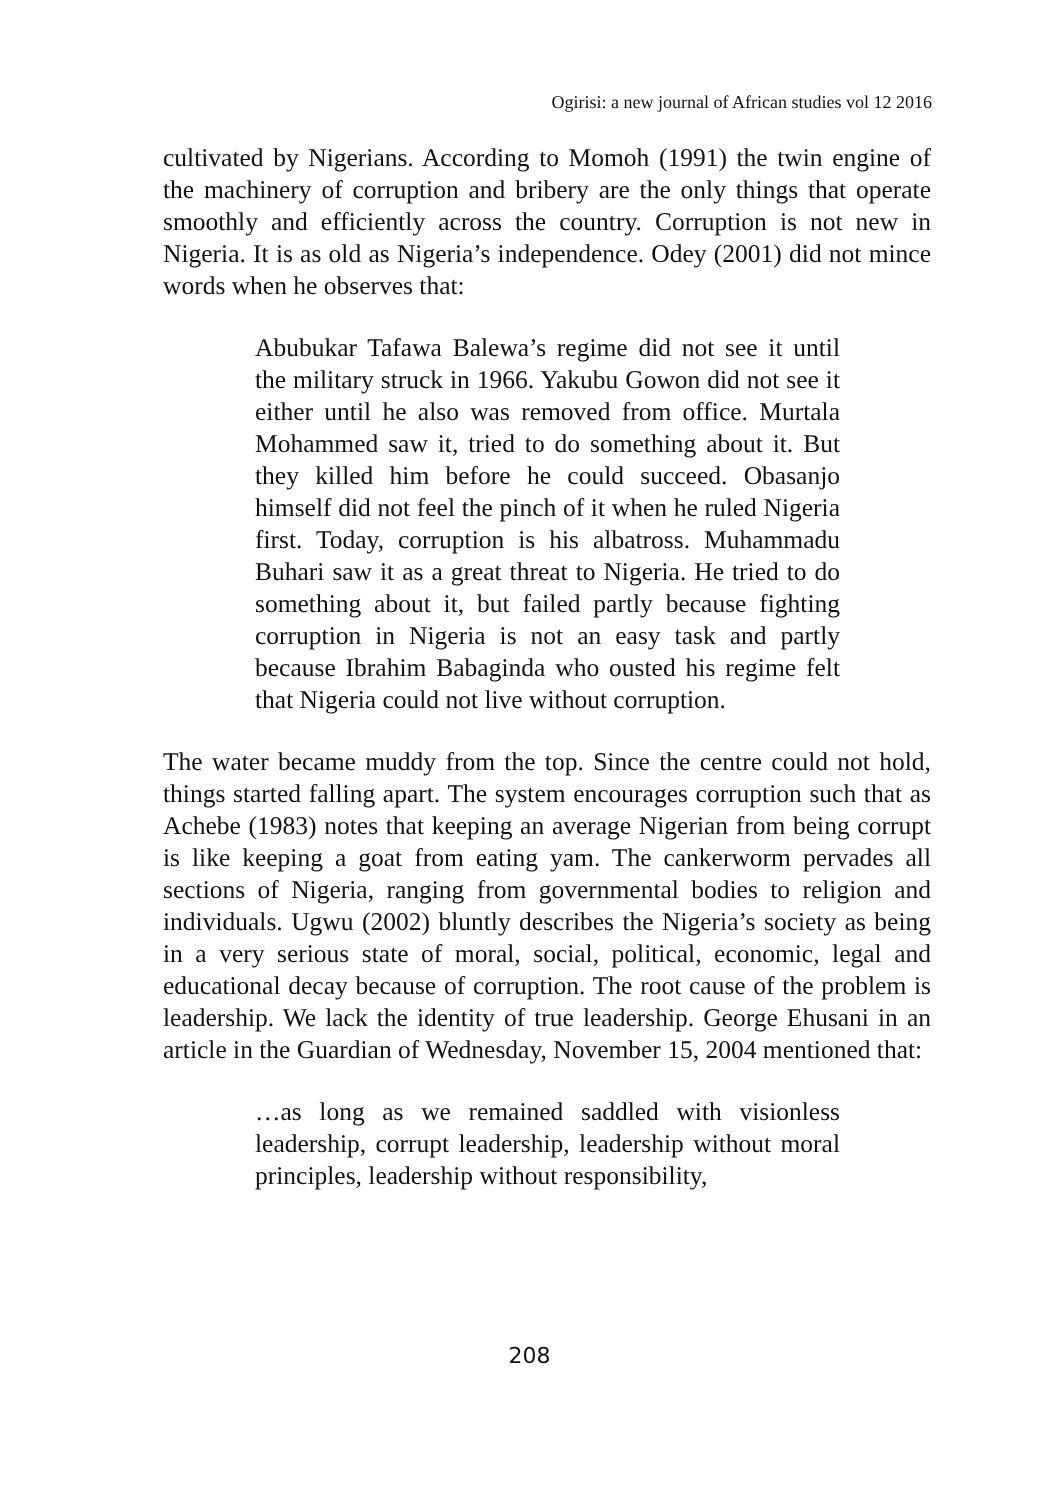Ogirisi: a new journal of African studies vol 12 2016
cultivated by Nigerians. According to Momoh (1991) the twin engine of the machinery of corruption and bribery are the only things that operate smoothly and efficiently across the country. Corruption is not new in Nigeria. It is as old as Nigeria’s independence. Odey (2001) did not mince words when he observes that:
Abubukar Tafawa Balewa’s regime did not see it until the military struck in 1966. Yakubu Gowon did not see it either until he also was removed from office. Murtala Mohammed saw it, tried to do something about it. But they killed him before he could succeed. Obasanjo himself did not feel the pinch of it when he ruled Nigeria first. Today, corruption is his albatross. Muhammadu Buhari saw it as a great threat to Nigeria. He tried to do something about it, but failed partly because fighting corruption in Nigeria is not an easy task and partly because Ibrahim Babaginda who ousted his regime felt that Nigeria could not live without corruption.
The water became muddy from the top. Since the centre could not hold, things started falling apart. The system encourages corruption such that as Achebe (1983) notes that keeping an average Nigerian from being corrupt is like keeping a goat from eating yam. The cankerworm pervades all sections of Nigeria, ranging from governmental bodies to religion and individuals. Ugwu (2002) bluntly describes the Nigeria’s society as being in a very serious state of moral, social, political, economic, legal and educational decay because of corruption. The root cause of the problem is leadership. We lack the identity of true leadership. George Ehusani in an article in the Guardian of Wednesday, November 15, 2004 mentioned that:
…as long as we remained saddled with visionless leadership, corrupt leadership, leadership without moral principles, leadership without responsibility,
208